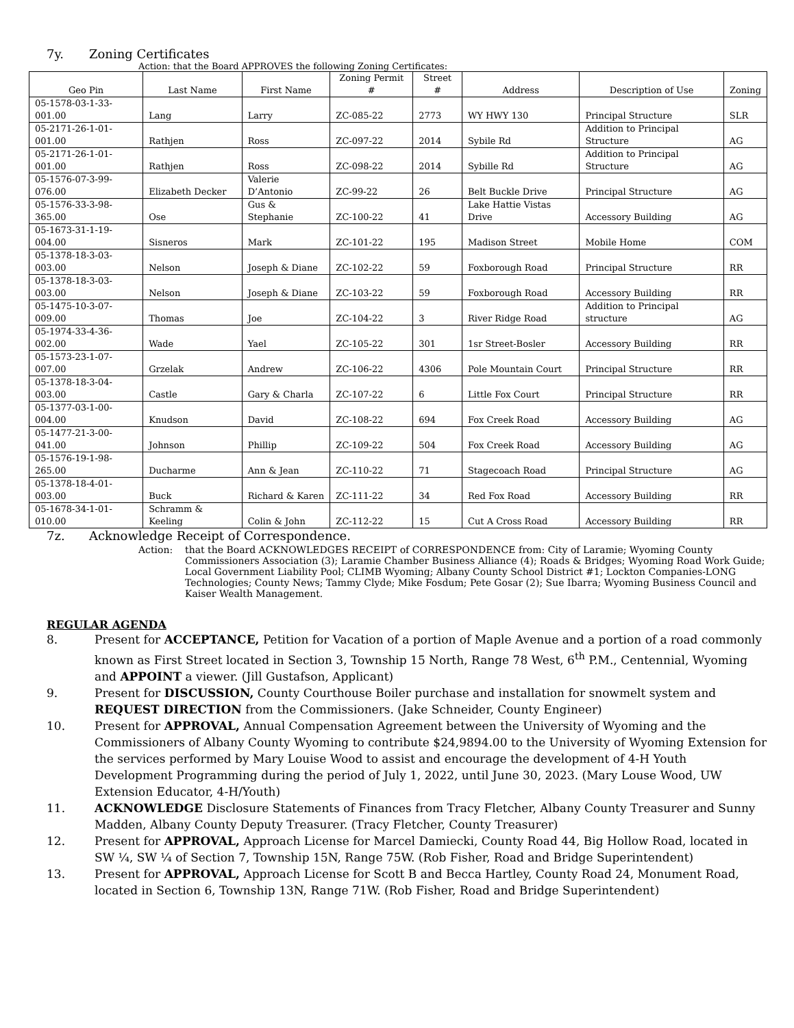7y. Zoning Certificates
Action: that the Board APPROVES the following Zoning Certificates:
| Geo Pin | Last Name | First Name | Zoning Permit # | Street # | Address | Description of Use | Zoning |
| --- | --- | --- | --- | --- | --- | --- | --- |
| 05-1578-03-1-33-001.00 | Lang | Larry | ZC-085-22 | 2773 | WY HWY 130 | Principal Structure | SLR |
| 05-2171-26-1-01-001.00 | Rathjen | Ross | ZC-097-22 | 2014 | Sybile Rd | Addition to Principal Structure | AG |
| 05-2171-26-1-01-001.00 | Rathjen | Ross | ZC-098-22 | 2014 | Sybille Rd | Addition to Principal Structure | AG |
| 05-1576-07-3-99-076.00 | Elizabeth Decker | Valerie D’Antonio | ZC-99-22 | 26 | Belt Buckle Drive | Principal Structure | AG |
| 05-1576-33-3-98-365.00 | Ose | Gus & Stephanie | ZC-100-22 | 41 | Lake Hattie Vistas Drive | Accessory Building | AG |
| 05-1673-31-1-19-004.00 | Sisneros | Mark | ZC-101-22 | 195 | Madison Street | Mobile Home | COM |
| 05-1378-18-3-03-003.00 | Nelson | Joseph & Diane | ZC-102-22 | 59 | Foxborough Road | Principal Structure | RR |
| 05-1378-18-3-03-003.00 | Nelson | Joseph & Diane | ZC-103-22 | 59 | Foxborough Road | Accessory Building | RR |
| 05-1475-10-3-07-009.00 | Thomas | Joe | ZC-104-22 | 3 | River Ridge Road | Addition to Principal structure | AG |
| 05-1974-33-4-36-002.00 | Wade | Yael | ZC-105-22 | 301 | 1sr Street-Bosler | Accessory Building | RR |
| 05-1573-23-1-07-007.00 | Grzelak | Andrew | ZC-106-22 | 4306 | Pole Mountain Court | Principal Structure | RR |
| 05-1378-18-3-04-003.00 | Castle | Gary & Charla | ZC-107-22 | 6 | Little Fox Court | Principal Structure | RR |
| 05-1377-03-1-00-004.00 | Knudson | David | ZC-108-22 | 694 | Fox Creek Road | Accessory Building | AG |
| 05-1477-21-3-00-041.00 | Johnson | Phillip | ZC-109-22 | 504 | Fox Creek Road | Accessory Building | AG |
| 05-1576-19-1-98-265.00 | Ducharme | Ann & Jean | ZC-110-22 | 71 | Stagecoach Road | Principal Structure | AG |
| 05-1378-18-4-01-003.00 | Buck | Richard & Karen | ZC-111-22 | 34 | Red Fox Road | Accessory Building | RR |
| 05-1678-34-1-01-010.00 | Schramm & Keeling | Colin & John | ZC-112-22 | 15 | Cut A Cross Road | Accessory Building | RR |
7z. Acknowledge Receipt of Correspondence.
Action: that the Board ACKNOWLEDGES RECEIPT of CORRESPONDENCE from: City of Laramie; Wyoming County Commissioners Association (3); Laramie Chamber Business Alliance (4); Roads & Bridges; Wyoming Road Work Guide; Local Government Liability Pool; CLIMB Wyoming; Albany County School District #1; Lockton Companies-LONG Technologies; County News; Tammy Clyde; Mike Fosdum; Pete Gosar (2); Sue Ibarra; Wyoming Business Council and Kaiser Wealth Management.
REGULAR AGENDA
8. Present for ACCEPTANCE, Petition for Vacation of a portion of Maple Avenue and a portion of a road commonly known as First Street located in Section 3, Township 15 North, Range 78 West, 6<sup>th</sup> P.M., Centennial, Wyoming and APPOINT a viewer. (Jill Gustafson, Applicant)
9. Present for DISCUSSION, County Courthouse Boiler purchase and installation for snowmelt system and REQUEST DIRECTION from the Commissioners. (Jake Schneider, County Engineer)
10. Present for APPROVAL, Annual Compensation Agreement between the University of Wyoming and the Commissioners of Albany County Wyoming to contribute $24,9894.00 to the University of Wyoming Extension for the services performed by Mary Louise Wood to assist and encourage the development of 4-H Youth Development Programming during the period of July 1, 2022, until June 30, 2023. (Mary Louse Wood, UW Extension Educator, 4-H/Youth)
11. ACKNOWLEDGE Disclosure Statements of Finances from Tracy Fletcher, Albany County Treasurer and Sunny Madden, Albany County Deputy Treasurer. (Tracy Fletcher, County Treasurer)
12. Present for APPROVAL, Approach License for Marcel Damiecki, County Road 44, Big Hollow Road, located in SW ¼, SW ¼ of Section 7, Township 15N, Range 75W. (Rob Fisher, Road and Bridge Superintendent)
13. Present for APPROVAL, Approach License for Scott B and Becca Hartley, County Road 24, Monument Road, located in Section 6, Township 13N, Range 71W. (Rob Fisher, Road and Bridge Superintendent)